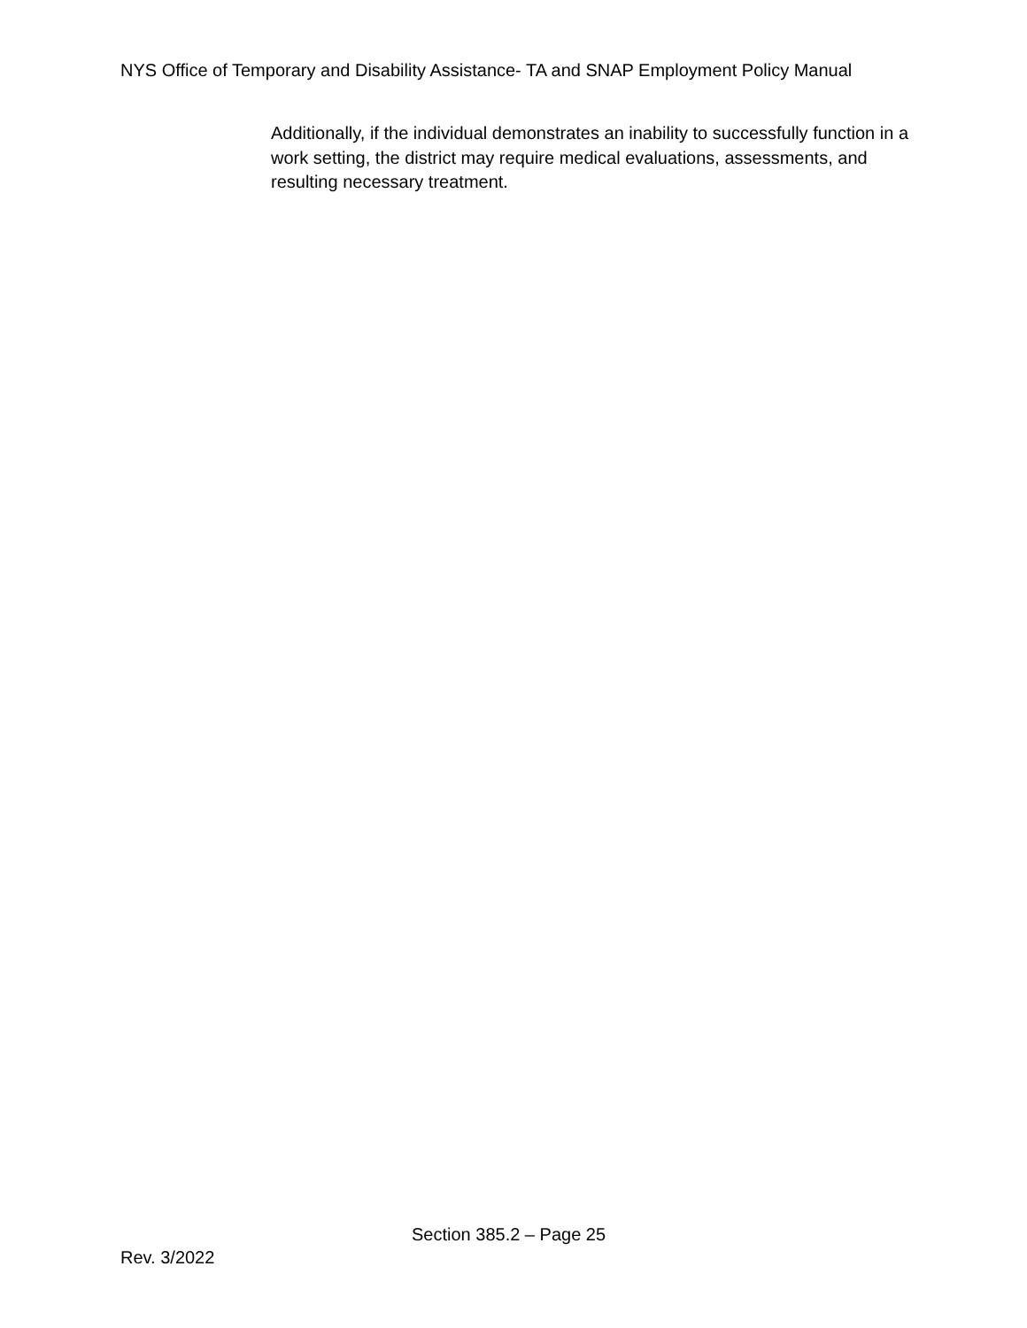NYS Office of Temporary and Disability Assistance- TA and SNAP Employment Policy Manual
Additionally, if the individual demonstrates an inability to successfully function in a work setting, the district may require medical evaluations, assessments, and resulting necessary treatment.
Section 385.2 – Page 25
Rev. 3/2022